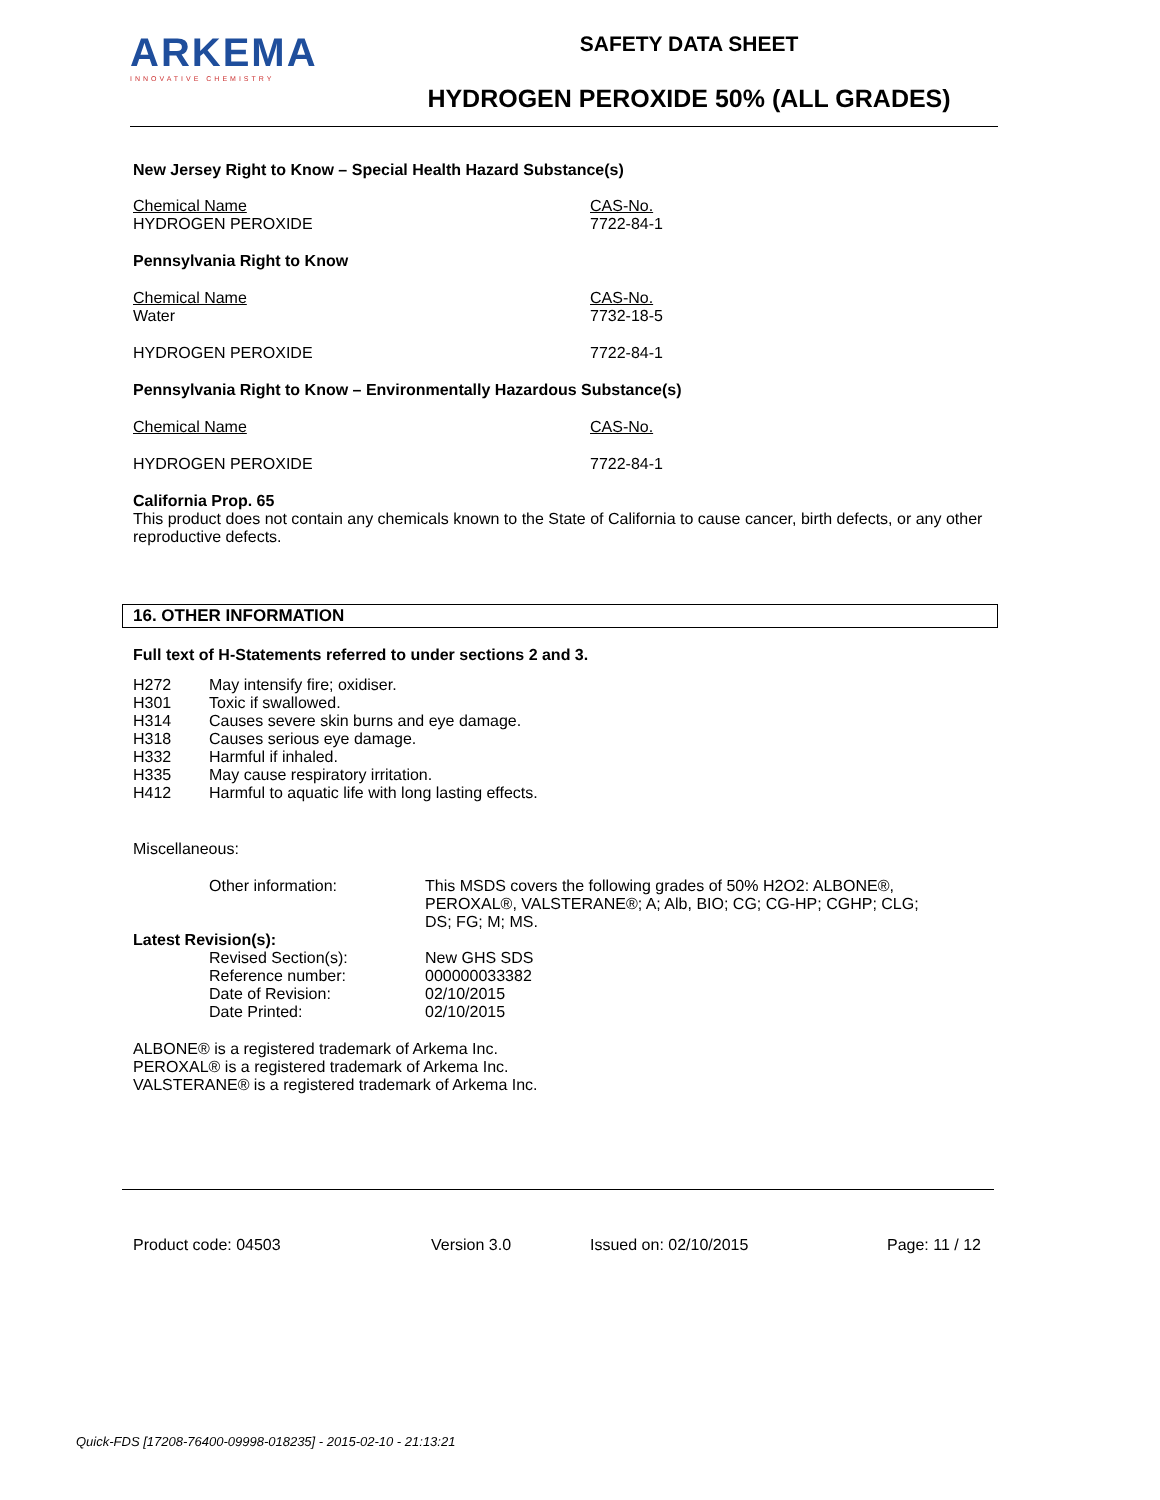ARKEMA
INNOVATIVE CHEMISTRY
SAFETY DATA SHEET
HYDROGEN PEROXIDE 50% (ALL GRADES)
New Jersey Right to Know – Special Health Hazard Substance(s)
| Chemical Name HYDROGEN PEROXIDE | CAS-No. 7722-84-1 |
Pennsylvania Right to Know
| Chemical Name Water | CAS-No. 7732-18-5 |
| HYDROGEN PEROXIDE | 7722-84-1 |
Pennsylvania Right to Know – Environmentally Hazardous Substance(s)
| Chemical Name | CAS-No. |
| HYDROGEN PEROXIDE | 7722-84-1 |
California Prop. 65
This product does not contain any chemicals known to the State of California to cause cancer, birth defects, or any other reproductive defects.
16. OTHER INFORMATION
Full text of H-Statements referred to under sections 2 and 3.
| H272 | May intensify fire; oxidiser. |
| H301 | Toxic if swallowed. |
| H314 | Causes severe skin burns and eye damage. |
| H318 | Causes serious eye damage. |
| H332 | Harmful if inhaled. |
| H335 | May cause respiratory irritation. |
| H412 | Harmful to aquatic life with long lasting effects. |
Miscellaneous:
| Other information: | This MSDS covers the following grades of 50% H2O2: ALBONE®, PEROXAL®, VALSTERANE®; A; Alb, BIO; CG; CG-HP; CGHP; CLG; DS; FG; M; MS. |
Latest Revision(s):
| Revised Section(s): | New GHS SDS |
| Reference number: | 000000033382 |
| Date of Revision: | 02/10/2015 |
| Date Printed: | 02/10/2015 |
ALBONE® is a registered trademark of Arkema Inc.
PEROXAL® is a registered trademark of Arkema Inc.
VALSTERANE® is a registered trademark of Arkema Inc.
Product code: 04503 Version 3.0 Issued on: 02/10/2015 Page: 11 / 12
Quick-FDS [17208-76400-09998-018235] - 2015-02-10 - 21:13:21